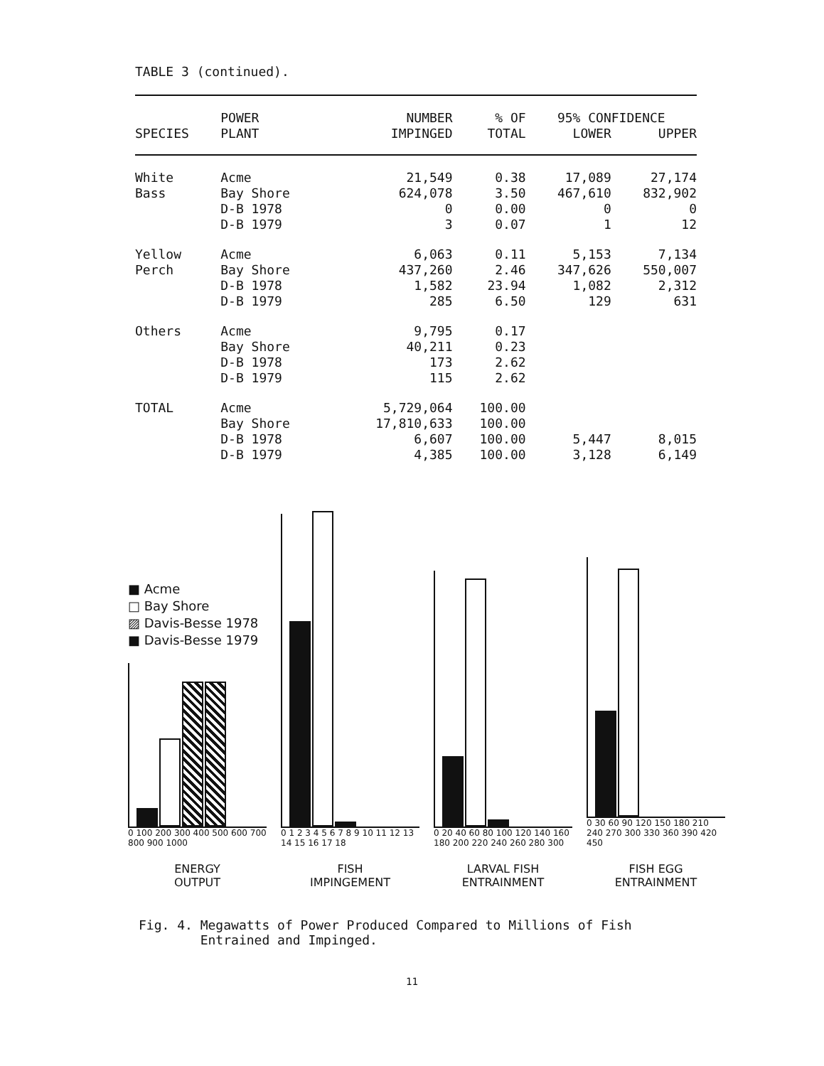TABLE 3 (continued).
| SPECIES | POWER PLANT | NUMBER IMPINGED | % OF TOTAL | 95% CONFIDENCE | |
| --- | --- | --- | --- | --- | --- |
| | | | | LOWER | UPPER |
| White | Acme | 21,549 | 0.38 | 17,089 | 27,174 |
| Bass | Bay Shore | 624,078 | 3.50 | 467,610 | 832,902 |
| | D-B 1978 | 0 | 0.00 | 0 | 0 |
| | D-B 1979 | 3 | 0.07 | 1 | 12 |
| Yellow | Acme | 6,063 | 0.11 | 5,153 | 7,134 |
| Perch | Bay Shore | 437,260 | 2.46 | 347,626 | 550,007 |
| | D-B 1978 | 1,582 | 23.94 | 1,082 | 2,312 |
| | D-B 1979 | 285 | 6.50 | 129 | 631 |
| Others | Acme | 9,795 | 0.17 | | |
| | Bay Shore | 40,211 | 0.23 | | |
| | D-B 1978 | 173 | 2.62 | | |
| | D-B 1979 | 115 | 2.62 | | |
| TOTAL | Acme | 5,729,064 | 100.00 | | |
| | Bay Shore | 17,810,633 | 100.00 | | |
| | D-B 1978 | 6,607 | 100.00 | 5,447 | 8,015 |
| | D-B 1979 | 4,385 | 100.00 | 3,128 | 6,149 |
■ Acme
□ Bay Shore
▨ Davis-Besse 1978
■ Davis-Besse 1979
0 100 200 300 400 500 600 700 800 900 1000
ENERGY
OUTPUT
0 1 2 3 4 5 6 7 8 9 10 11 12 13 14 15 16 17 18
FISH
IMPINGEMENT
0 20 40 60 80 100 120 140 160 180 200 220 240 260 280 300
LARVAL FISH
ENTRAINMENT
0 30 60 90 120 150 180 210 240 270 300 330 360 390 420 450
FISH EGG
ENTRAINMENT
Fig. 4. Megawatts of Power Produced Compared to Millions of Fish
Entrained and Impinged.
11